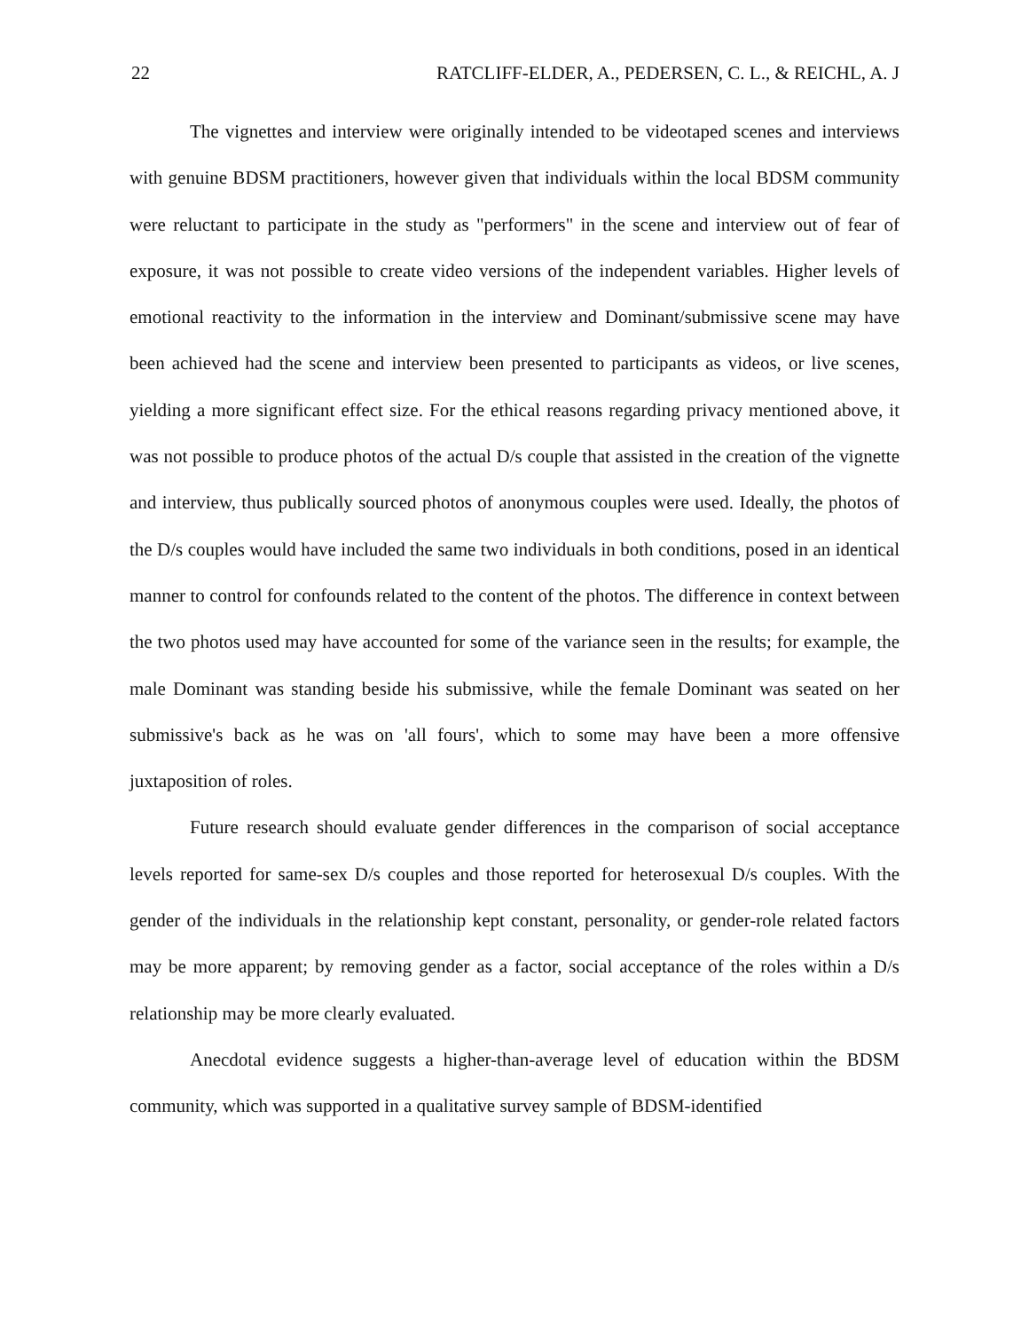22 RATCLIFF-ELDER, A., PEDERSEN, C. L., & REICHL, A. J
The vignettes and interview were originally intended to be videotaped scenes and interviews with genuine BDSM practitioners, however given that individuals within the local BDSM community were reluctant to participate in the study as "performers" in the scene and interview out of fear of exposure, it was not possible to create video versions of the independent variables. Higher levels of emotional reactivity to the information in the interview and Dominant/submissive scene may have been achieved had the scene and interview been presented to participants as videos, or live scenes, yielding a more significant effect size. For the ethical reasons regarding privacy mentioned above, it was not possible to produce photos of the actual D/s couple that assisted in the creation of the vignette and interview, thus publically sourced photos of anonymous couples were used. Ideally, the photos of the D/s couples would have included the same two individuals in both conditions, posed in an identical manner to control for confounds related to the content of the photos. The difference in context between the two photos used may have accounted for some of the variance seen in the results; for example, the male Dominant was standing beside his submissive, while the female Dominant was seated on her submissive's back as he was on 'all fours', which to some may have been a more offensive juxtaposition of roles.
Future research should evaluate gender differences in the comparison of social acceptance levels reported for same-sex D/s couples and those reported for heterosexual D/s couples. With the gender of the individuals in the relationship kept constant, personality, or gender-role related factors may be more apparent; by removing gender as a factor, social acceptance of the roles within a D/s relationship may be more clearly evaluated.
Anecdotal evidence suggests a higher-than-average level of education within the BDSM community, which was supported in a qualitative survey sample of BDSM-identified